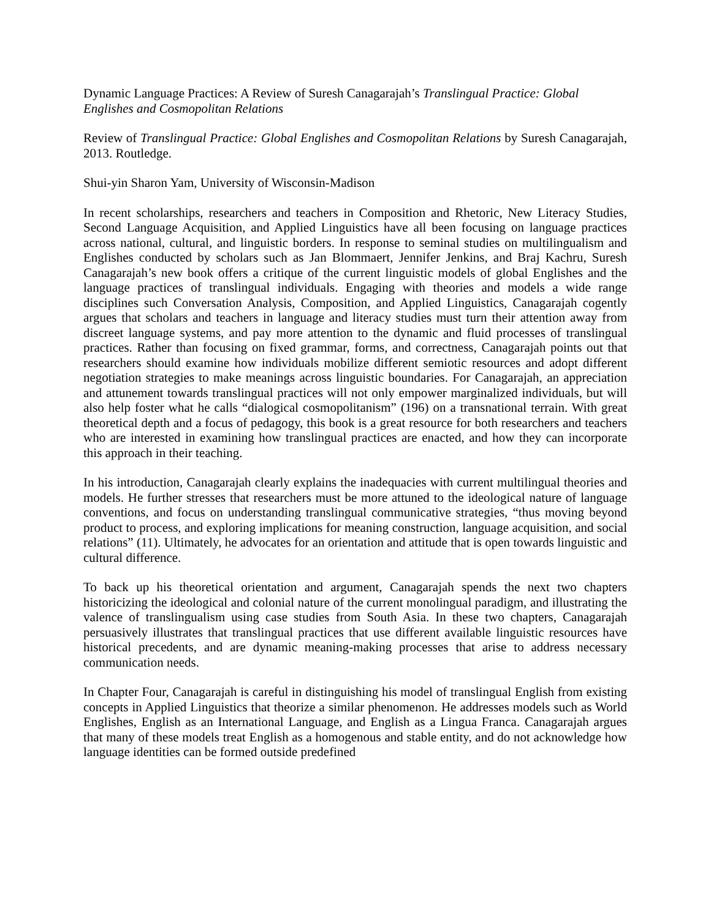Dynamic Language Practices: A Review of Suresh Canagarajah’s Translingual Practice: Global Englishes and Cosmopolitan Relations
Review of Translingual Practice: Global Englishes and Cosmopolitan Relations by Suresh Canagarajah, 2013. Routledge.
Shui-yin Sharon Yam, University of Wisconsin-Madison
In recent scholarships, researchers and teachers in Composition and Rhetoric, New Literacy Studies, Second Language Acquisition, and Applied Linguistics have all been focusing on language practices across national, cultural, and linguistic borders. In response to seminal studies on multilingualism and Englishes conducted by scholars such as Jan Blommaert, Jennifer Jenkins, and Braj Kachru, Suresh Canagarajah’s new book offers a critique of the current linguistic models of global Englishes and the language practices of translingual individuals. Engaging with theories and models a wide range disciplines such Conversation Analysis, Composition, and Applied Linguistics, Canagarajah cogently argues that scholars and teachers in language and literacy studies must turn their attention away from discreet language systems, and pay more attention to the dynamic and fluid processes of translingual practices. Rather than focusing on fixed grammar, forms, and correctness, Canagarajah points out that researchers should examine how individuals mobilize different semiotic resources and adopt different negotiation strategies to make meanings across linguistic boundaries. For Canagarajah, an appreciation and attunement towards translingual practices will not only empower marginalized individuals, but will also help foster what he calls “dialogical cosmopolitanism” (196) on a transnational terrain. With great theoretical depth and a focus of pedagogy, this book is a great resource for both researchers and teachers who are interested in examining how translingual practices are enacted, and how they can incorporate this approach in their teaching.
In his introduction, Canagarajah clearly explains the inadequacies with current multilingual theories and models. He further stresses that researchers must be more attuned to the ideological nature of language conventions, and focus on understanding translingual communicative strategies, “thus moving beyond product to process, and exploring implications for meaning construction, language acquisition, and social relations” (11). Ultimately, he advocates for an orientation and attitude that is open towards linguistic and cultural difference.
To back up his theoretical orientation and argument, Canagarajah spends the next two chapters historicizing the ideological and colonial nature of the current monolingual paradigm, and illustrating the valence of translingualism using case studies from South Asia. In these two chapters, Canagarajah persuasively illustrates that translingual practices that use different available linguistic resources have historical precedents, and are dynamic meaning-making processes that arise to address necessary communication needs.
In Chapter Four, Canagarajah is careful in distinguishing his model of translingual English from existing concepts in Applied Linguistics that theorize a similar phenomenon. He addresses models such as World Englishes, English as an International Language, and English as a Lingua Franca. Canagarajah argues that many of these models treat English as a homogenous and stable entity, and do not acknowledge how language identities can be formed outside predefined